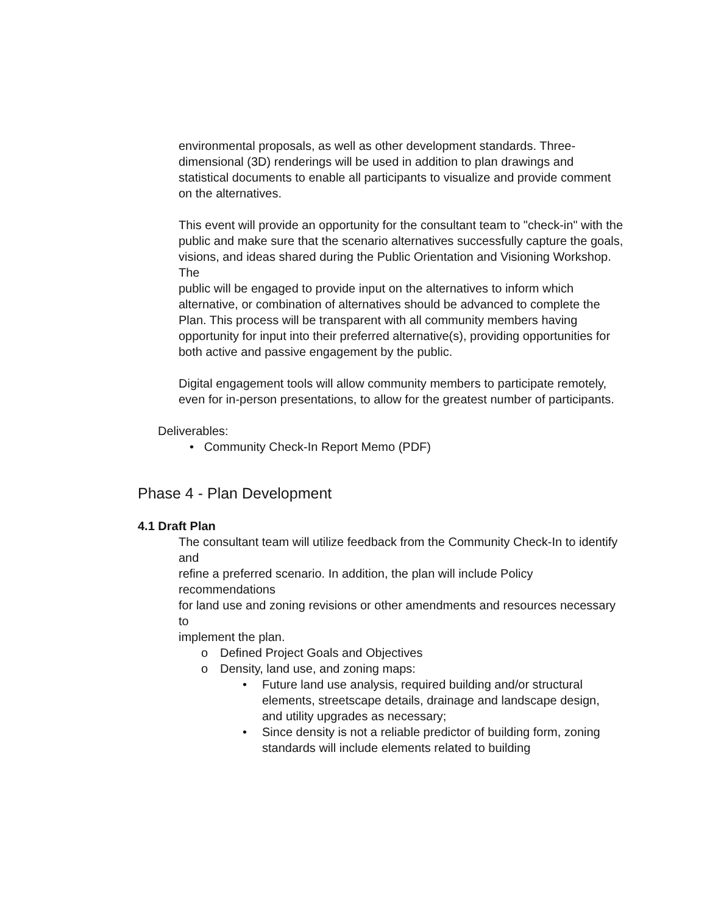environmental proposals, as well as other development standards. Three-dimensional (3D) renderings will be used in addition to plan drawings and statistical documents to enable all participants to visualize and provide comment on the alternatives.
This event will provide an opportunity for the consultant team to "check-in" with the
public and make sure that the scenario alternatives successfully capture the goals,
visions, and ideas shared during the Public Orientation and Visioning Workshop. The
public will be engaged to provide input on the alternatives to inform which alternative, or combination of alternatives should be advanced to complete the Plan. This process will be transparent with all community members having opportunity for input into their preferred alternative(s), providing opportunities for both active and passive engagement by the public.
Digital engagement tools will allow community members to participate remotely, even for in-person presentations, to allow for the greatest number of participants.
Deliverables:
• Community Check-In Report Memo (PDF)
Phase 4 - Plan Development
4.1 Draft Plan
The consultant team will utilize feedback from the Community Check-In to identify and
refine a preferred scenario. In addition, the plan will include Policy recommendations
for land use and zoning revisions or other amendments and resources necessary to
implement the plan.
o Defined Project Goals and Objectives
o Density, land use, and zoning maps:
• Future land use analysis, required building and/or structural elements, streetscape details, drainage and landscape design, and utility upgrades as necessary;
• Since density is not a reliable predictor of building form, zoning standards will include elements related to building